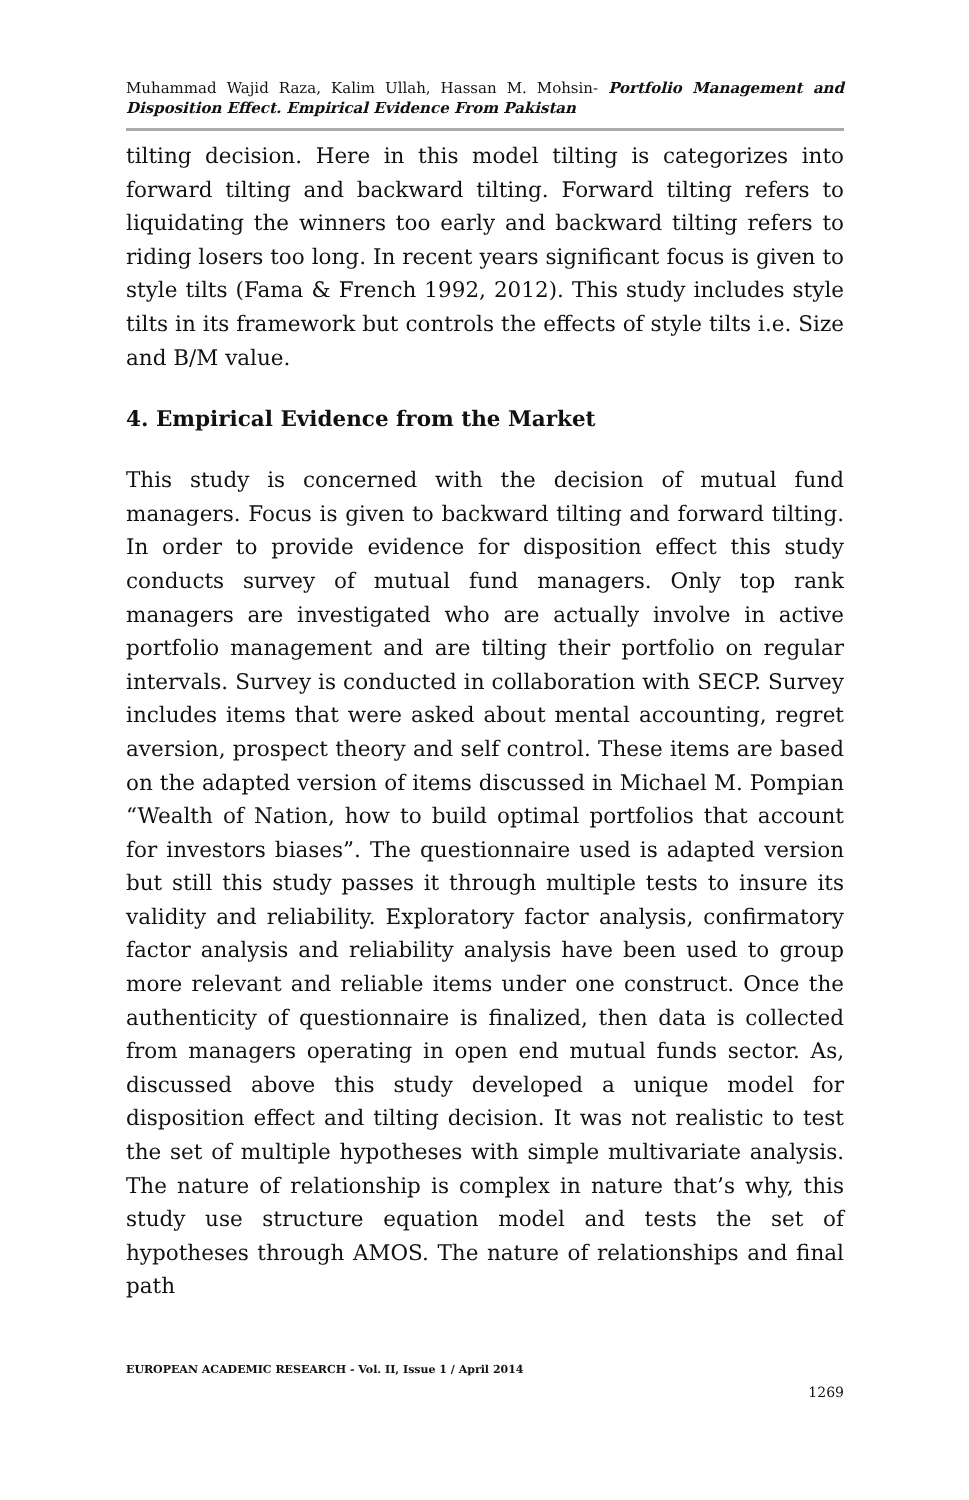Muhammad Wajid Raza, Kalim Ullah, Hassan M. Mohsin- Portfolio Management and Disposition Effect. Empirical Evidence From Pakistan
tilting decision. Here in this model tilting is categorizes into forward tilting and backward tilting. Forward tilting refers to liquidating the winners too early and backward tilting refers to riding losers too long. In recent years significant focus is given to style tilts (Fama & French 1992, 2012). This study includes style tilts in its framework but controls the effects of style tilts i.e. Size and B/M value.
4. Empirical Evidence from the Market
This study is concerned with the decision of mutual fund managers. Focus is given to backward tilting and forward tilting. In order to provide evidence for disposition effect this study conducts survey of mutual fund managers. Only top rank managers are investigated who are actually involve in active portfolio management and are tilting their portfolio on regular intervals. Survey is conducted in collaboration with SECP. Survey includes items that were asked about mental accounting, regret aversion, prospect theory and self control. These items are based on the adapted version of items discussed in Michael M. Pompian “Wealth of Nation, how to build optimal portfolios that account for investors biases”. The questionnaire used is adapted version but still this study passes it through multiple tests to insure its validity and reliability. Exploratory factor analysis, confirmatory factor analysis and reliability analysis have been used to group more relevant and reliable items under one construct. Once the authenticity of questionnaire is finalized, then data is collected from managers operating in open end mutual funds sector. As, discussed above this study developed a unique model for disposition effect and tilting decision. It was not realistic to test the set of multiple hypotheses with simple multivariate analysis. The nature of relationship is complex in nature that’s why, this study use structure equation model and tests the set of hypotheses through AMOS. The nature of relationships and final path
EUROPEAN ACADEMIC RESEARCH - Vol. II, Issue 1 / April 2014
1269